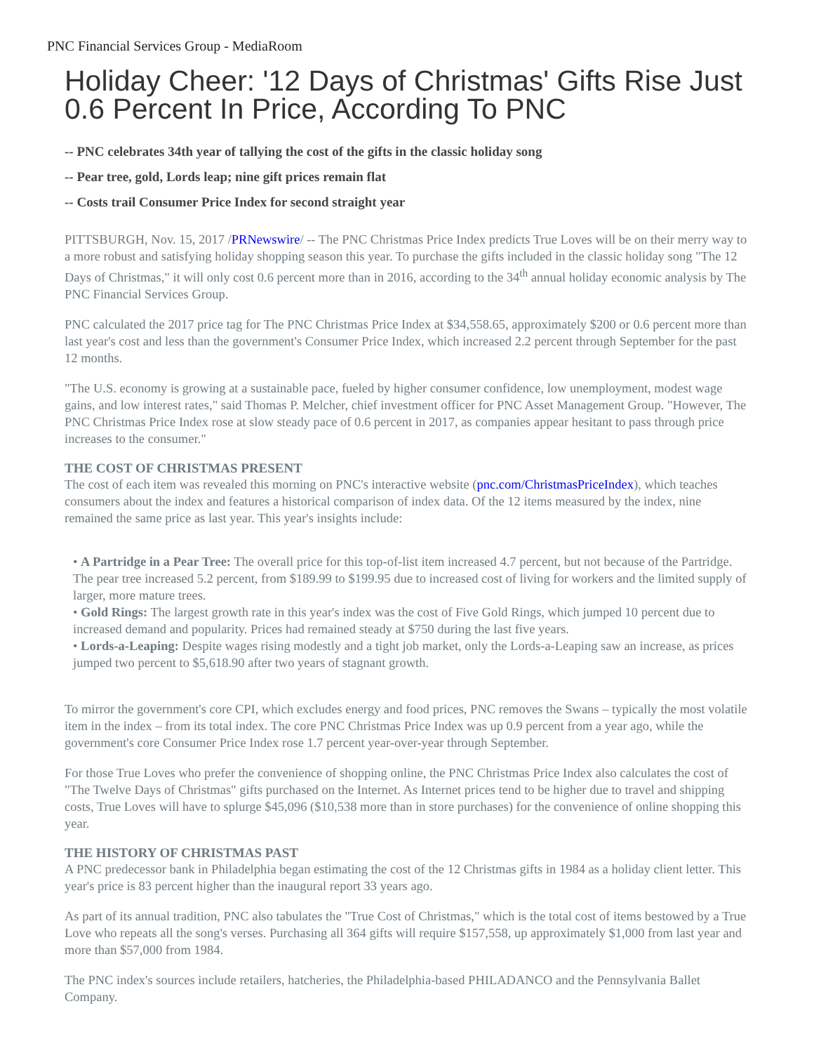PNC Financial Services Group - MediaRoom
Holiday Cheer: '12 Days of Christmas' Gifts Rise Just 0.6 Percent In Price, According To PNC
-- PNC celebrates 34th year of tallying the cost of the gifts in the classic holiday song
-- Pear tree, gold, Lords leap; nine gift prices remain flat
-- Costs trail Consumer Price Index for second straight year
PITTSBURGH, Nov. 15, 2017 /PRNewswire/ -- The PNC Christmas Price Index predicts True Loves will be on their merry way to a more robust and satisfying holiday shopping season this year. To purchase the gifts included in the classic holiday song "The 12 Days of Christmas," it will only cost 0.6 percent more than in 2016, according to the 34<sup>th</sup> annual holiday economic analysis by The PNC Financial Services Group.
PNC calculated the 2017 price tag for The PNC Christmas Price Index at $34,558.65, approximately $200 or 0.6 percent more than last year's cost and less than the government's Consumer Price Index, which increased 2.2 percent through September for the past 12 months.
"The U.S. economy is growing at a sustainable pace, fueled by higher consumer confidence, low unemployment, modest wage gains, and low interest rates," said Thomas P. Melcher, chief investment officer for PNC Asset Management Group. "However, The PNC Christmas Price Index rose at slow steady pace of 0.6 percent in 2017, as companies appear hesitant to pass through price increases to the consumer."
THE COST OF CHRISTMAS PRESENT
The cost of each item was revealed this morning on PNC's interactive website (pnc.com/ChristmasPriceIndex), which teaches consumers about the index and features a historical comparison of index data. Of the 12 items measured by the index, nine remained the same price as last year. This year's insights include:
• A Partridge in a Pear Tree: The overall price for this top-of-list item increased 4.7 percent, but not because of the Partridge. The pear tree increased 5.2 percent, from $189.99 to $199.95 due to increased cost of living for workers and the limited supply of larger, more mature trees.
• Gold Rings: The largest growth rate in this year's index was the cost of Five Gold Rings, which jumped 10 percent due to increased demand and popularity. Prices had remained steady at $750 during the last five years.
• Lords-a-Leaping: Despite wages rising modestly and a tight job market, only the Lords-a-Leaping saw an increase, as prices jumped two percent to $5,618.90 after two years of stagnant growth.
To mirror the government's core CPI, which excludes energy and food prices, PNC removes the Swans – typically the most volatile item in the index – from its total index. The core PNC Christmas Price Index was up 0.9 percent from a year ago, while the government's core Consumer Price Index rose 1.7 percent year-over-year through September.
For those True Loves who prefer the convenience of shopping online, the PNC Christmas Price Index also calculates the cost of "The Twelve Days of Christmas" gifts purchased on the Internet. As Internet prices tend to be higher due to travel and shipping costs, True Loves will have to splurge $45,096 ($10,538 more than in store purchases) for the convenience of online shopping this year.
THE HISTORY OF CHRISTMAS PAST
A PNC predecessor bank in Philadelphia began estimating the cost of the 12 Christmas gifts in 1984 as a holiday client letter. This year's price is 83 percent higher than the inaugural report 33 years ago.
As part of its annual tradition, PNC also tabulates the "True Cost of Christmas," which is the total cost of items bestowed by a True Love who repeats all the song's verses. Purchasing all 364 gifts will require $157,558, up approximately $1,000 from last year and more than $57,000 from 1984.
The PNC index's sources include retailers, hatcheries, the Philadelphia-based PHILADANCO and the Pennsylvania Ballet Company.